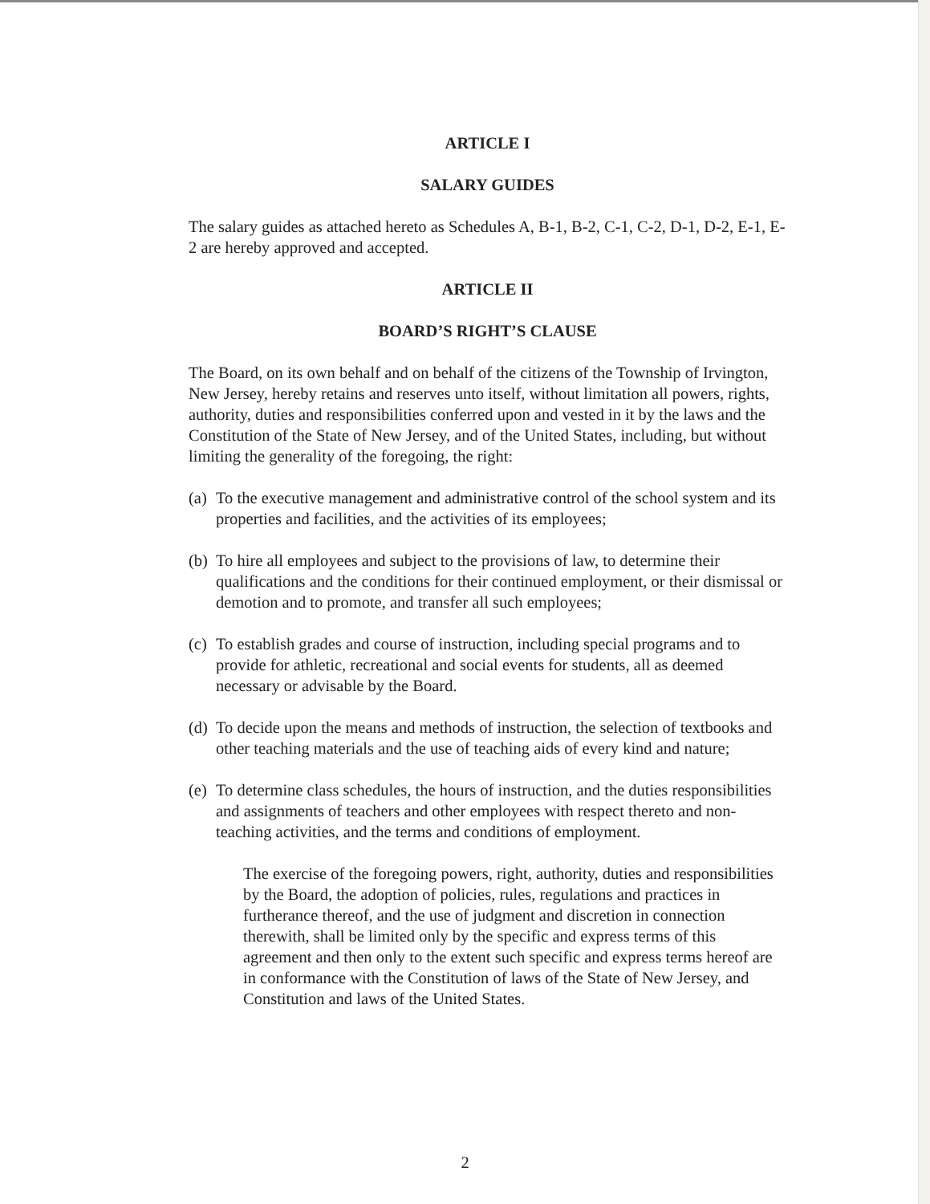ARTICLE I
SALARY GUIDES
The salary guides as attached hereto as Schedules A, B-1, B-2, C-1, C-2, D-1, D-2, E-1, E-2 are hereby approved and accepted.
ARTICLE II
BOARD’S RIGHT’S CLAUSE
The Board, on its own behalf and on behalf of the citizens of the Township of Irvington, New Jersey, hereby retains and reserves unto itself, without limitation all powers, rights, authority, duties and responsibilities conferred upon and vested in it by the laws and the Constitution of the State of New Jersey, and of the United States, including, but without limiting the generality of the foregoing, the right:
(a) To the executive management and administrative control of the school system and its properties and facilities, and the activities of its employees;
(b) To hire all employees and subject to the provisions of law, to determine their qualifications and the conditions for their continued employment, or their dismissal or demotion and to promote, and transfer all such employees;
(c) To establish grades and course of instruction, including special programs and to provide for athletic, recreational and social events for students, all as deemed necessary or advisable by the Board.
(d) To decide upon the means and methods of instruction, the selection of textbooks and other teaching materials and the use of teaching aids of every kind and nature;
(e) To determine class schedules, the hours of instruction, and the duties responsibilities and assignments of teachers and other employees with respect thereto and non-teaching activities, and the terms and conditions of employment.
The exercise of the foregoing powers, right, authority, duties and responsibilities by the Board, the adoption of policies, rules, regulations and practices in furtherance thereof, and the use of judgment and discretion in connection therewith, shall be limited only by the specific and express terms of this agreement and then only to the extent such specific and express terms hereof are in conformance with the Constitution of laws of the State of New Jersey, and Constitution and laws of the United States.
2